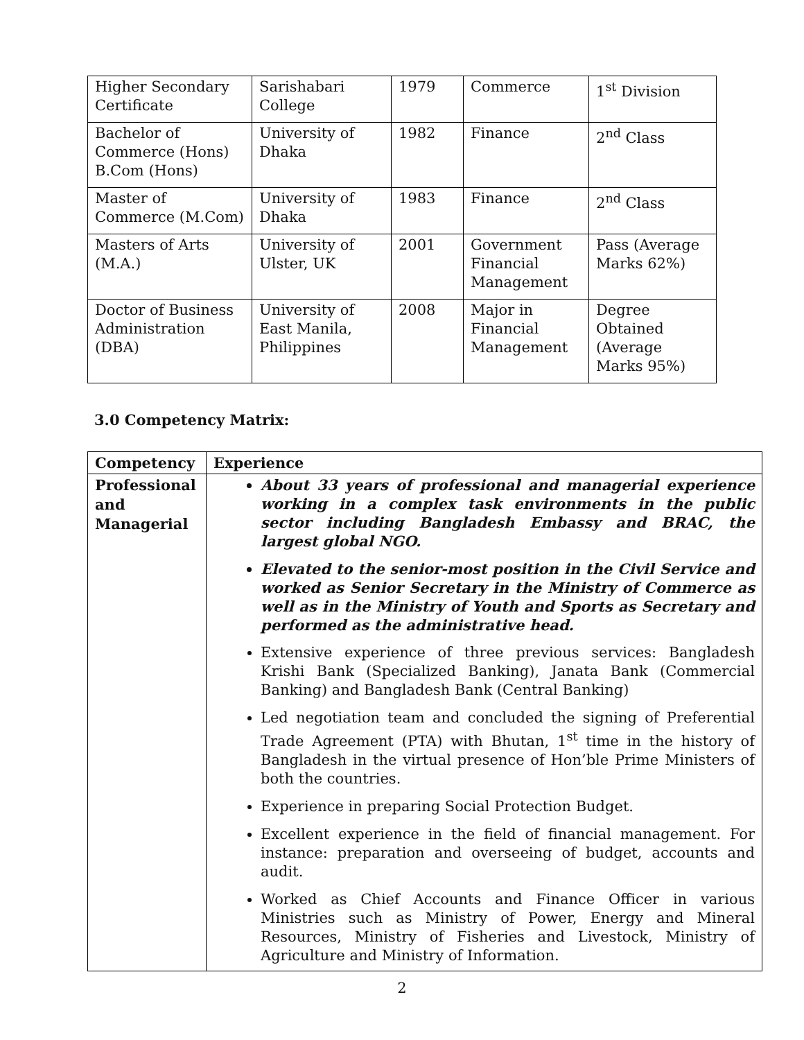| Higher Secondary Certificate | Sarishabari College | 1979 | Commerce | 1<sup>st</sup> Division |
| Bachelor of Commerce (Hons) B.Com (Hons) | University of Dhaka | 1982 | Finance | 2<sup>nd</sup> Class |
| Master of Commerce (M.Com) | University of Dhaka | 1983 | Finance | 2<sup>nd</sup> Class |
| Masters of Arts (M.A.) | University of Ulster, UK | 2001 | Government Financial Management | Pass (Average Marks 62%) |
| Doctor of Business Administration (DBA) | University of East Manila, Philippines | 2008 | Major in Financial Management | Degree Obtained (Average Marks 95%) |
3.0 Competency Matrix:
| Competency | Experience |
| --- | --- |
| Professional and Managerial | About 33 years of professional and managerial experience working in a complex task environments in the public sector including Bangladesh Embassy and BRAC, the largest global NGO. Elevated to the senior-most position in the Civil Service and worked as Senior Secretary in the Ministry of Commerce as well as in the Ministry of Youth and Sports as Secretary and performed as the administrative head. Extensive experience of three previous services: Bangladesh Krishi Bank (Specialized Banking), Janata Bank (Commercial Banking) and Bangladesh Bank (Central Banking) Led negotiation team and concluded the signing of Preferential Trade Agreement (PTA) with Bhutan, 1<sup>st</sup> time in the history of Bangladesh in the virtual presence of Hon’ble Prime Ministers of both the countries. Experience in preparing Social Protection Budget. Excellent experience in the field of financial management. For instance: preparation and overseeing of budget, accounts and audit. Worked as Chief Accounts and Finance Officer in various Ministries such as Ministry of Power, Energy and Mineral Resources, Ministry of Fisheries and Livestock, Ministry of Agriculture and Ministry of Information. |
2